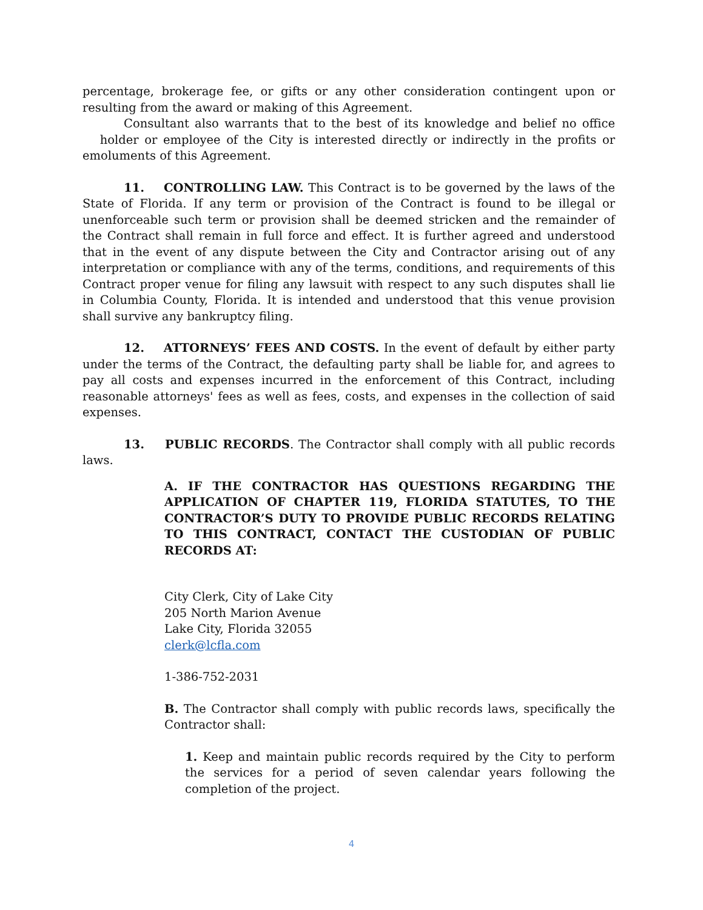percentage, brokerage fee, or gifts or any other consideration contingent upon or resulting from the award or making of this Agreement.
Consultant also warrants that to the best of its knowledge and belief no office holder or employee of the City is interested directly or indirectly in the profits or emoluments of this Agreement.
11. CONTROLLING LAW. This Contract is to be governed by the laws of the State of Florida. If any term or provision of the Contract is found to be illegal or unenforceable such term or provision shall be deemed stricken and the remainder of the Contract shall remain in full force and effect. It is further agreed and understood that in the event of any dispute between the City and Contractor arising out of any interpretation or compliance with any of the terms, conditions, and requirements of this Contract proper venue for filing any lawsuit with respect to any such disputes shall lie in Columbia County, Florida. It is intended and understood that this venue provision shall survive any bankruptcy filing.
12. ATTORNEYS’ FEES AND COSTS. In the event of default by either party under the terms of the Contract, the defaulting party shall be liable for, and agrees to pay all costs and expenses incurred in the enforcement of this Contract, including reasonable attorneys' fees as well as fees, costs, and expenses in the collection of said expenses.
13. PUBLIC RECORDS. The Contractor shall comply with all public records laws.
A. IF THE CONTRACTOR HAS QUESTIONS REGARDING THE APPLICATION OF CHAPTER 119, FLORIDA STATUTES, TO THE CONTRACTOR’S DUTY TO PROVIDE PUBLIC RECORDS RELATING TO THIS CONTRACT, CONTACT THE CUSTODIAN OF PUBLIC RECORDS AT:
City Clerk, City of Lake City
205 North Marion Avenue
Lake City, Florida 32055
clerk@lcfla.com
1-386-752-2031
B. The Contractor shall comply with public records laws, specifically the Contractor shall:
1. Keep and maintain public records required by the City to perform the services for a period of seven calendar years following the completion of the project.
4